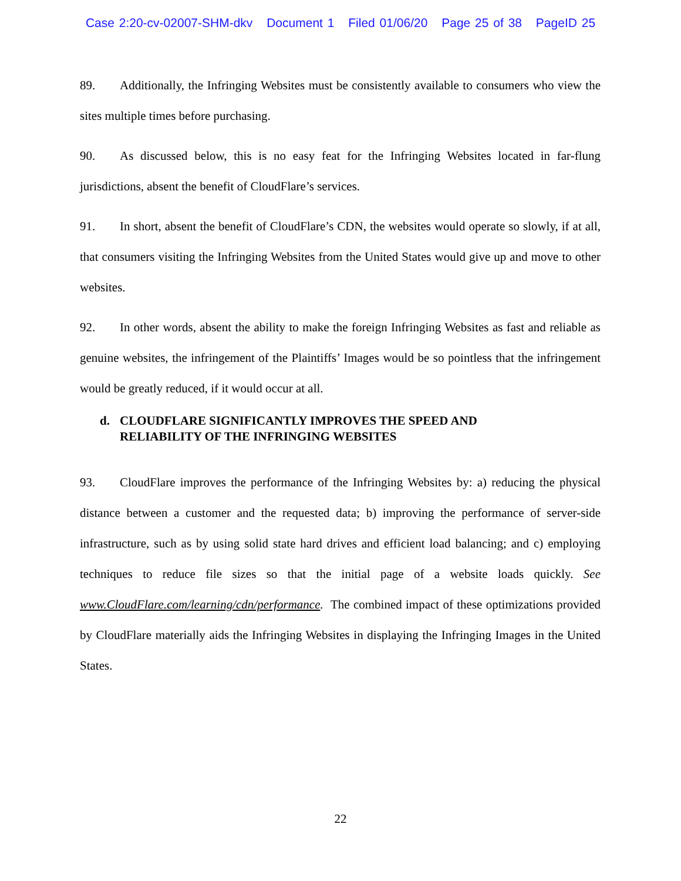Case 2:20-cv-02007-SHM-dkv Document 1 Filed 01/06/20 Page 25 of 38 PageID 25
89. Additionally, the Infringing Websites must be consistently available to consumers who view the sites multiple times before purchasing.
90. As discussed below, this is no easy feat for the Infringing Websites located in far-flung jurisdictions, absent the benefit of CloudFlare’s services.
91. In short, absent the benefit of CloudFlare’s CDN, the websites would operate so slowly, if at all, that consumers visiting the Infringing Websites from the United States would give up and move to other websites.
92. In other words, absent the ability to make the foreign Infringing Websites as fast and reliable as genuine websites, the infringement of the Plaintiffs’ Images would be so pointless that the infringement would be greatly reduced, if it would occur at all.
d. CLOUDFLARE SIGNIFICANTLY IMPROVES THE SPEED AND
RELIABILITY OF THE INFRINGING WEBSITES
93. CloudFlare improves the performance of the Infringing Websites by: a) reducing the physical distance between a customer and the requested data; b) improving the performance of server-side infrastructure, such as by using solid state hard drives and efficient load balancing; and c) employing techniques to reduce file sizes so that the initial page of a website loads quickly. See www.CloudFlare.com/learning/cdn/performance. The combined impact of these optimizations provided by CloudFlare materially aids the Infringing Websites in displaying the Infringing Images in the United States.
22